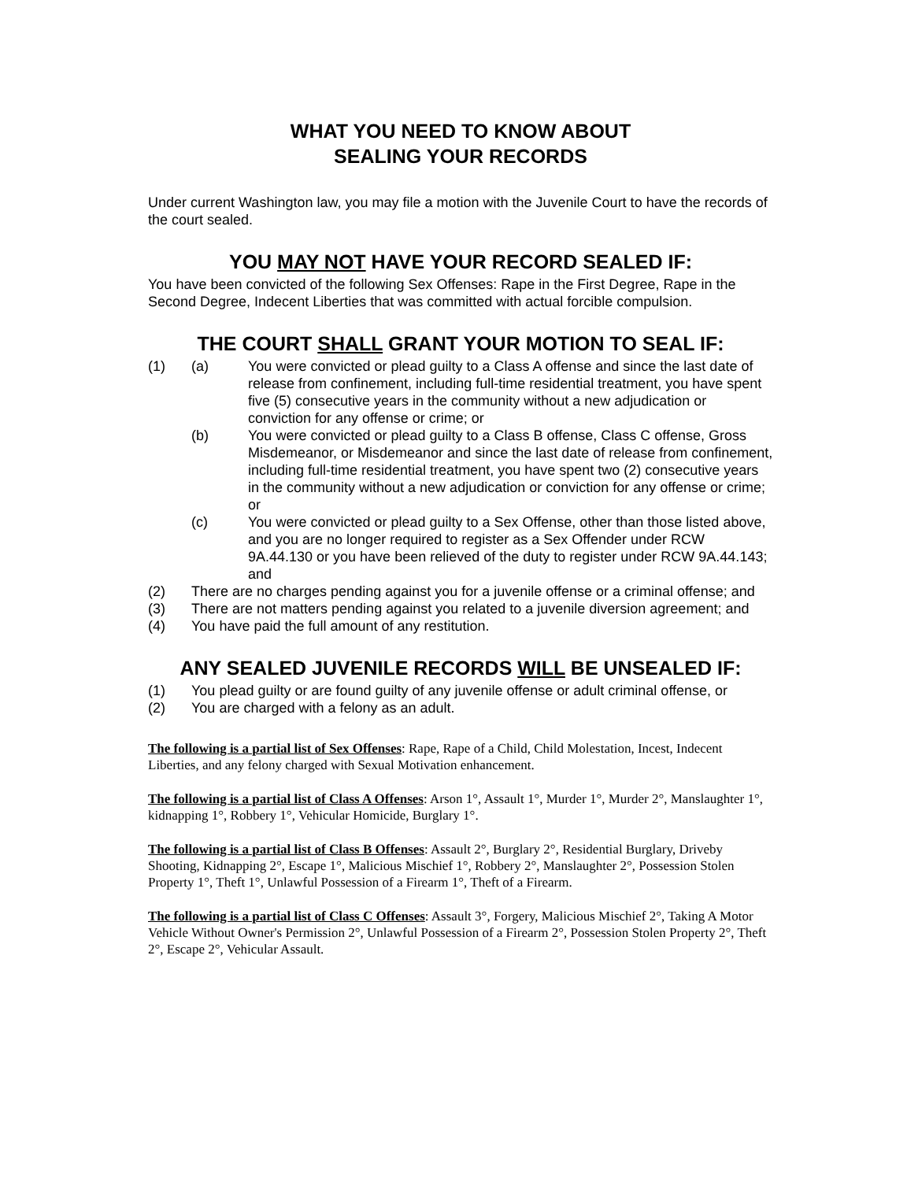WHAT YOU NEED TO KNOW ABOUT
SEALING YOUR RECORDS
Under current Washington law, you may file a motion with the Juvenile Court to have the records of the court sealed.
YOU MAY NOT HAVE YOUR RECORD SEALED IF:
You have been convicted of the following Sex Offenses: Rape in the First Degree, Rape in the Second Degree, Indecent Liberties that was committed with actual forcible compulsion.
THE COURT SHALL GRANT YOUR MOTION TO SEAL IF:
(1) (a) You were convicted or plead guilty to a Class A offense and since the last date of release from confinement, including full-time residential treatment, you have spent five (5) consecutive years in the community without a new adjudication or conviction for any offense or crime; or
(b) You were convicted or plead guilty to a Class B offense, Class C offense, Gross Misdemeanor, or Misdemeanor and since the last date of release from confinement, including full-time residential treatment, you have spent two (2) consecutive years in the community without a new adjudication or conviction for any offense or crime; or
(c) You were convicted or plead guilty to a Sex Offense, other than those listed above, and you are no longer required to register as a Sex Offender under RCW 9A.44.130 or you have been relieved of the duty to register under RCW 9A.44.143; and
(2) There are no charges pending against you for a juvenile offense or a criminal offense; and
(3) There are not matters pending against you related to a juvenile diversion agreement; and
(4) You have paid the full amount of any restitution.
ANY SEALED JUVENILE RECORDS WILL BE UNSEALED IF:
(1) You plead guilty or are found guilty of any juvenile offense or adult criminal offense, or
(2) You are charged with a felony as an adult.
The following is a partial list of Sex Offenses: Rape, Rape of a Child, Child Molestation, Incest, Indecent Liberties, and any felony charged with Sexual Motivation enhancement.
The following is a partial list of Class A Offenses: Arson 1°, Assault 1°, Murder 1°, Murder 2°, Manslaughter 1°, kidnapping 1°, Robbery 1°, Vehicular Homicide, Burglary 1°.
The following is a partial list of Class B Offenses: Assault 2°, Burglary 2°, Residential Burglary, Driveby Shooting, Kidnapping 2°, Escape 1°, Malicious Mischief 1°, Robbery 2°, Manslaughter 2°, Possession Stolen Property 1°, Theft 1°, Unlawful Possession of a Firearm 1°, Theft of a Firearm.
The following is a partial list of Class C Offenses: Assault 3°, Forgery, Malicious Mischief 2°, Taking A Motor Vehicle Without Owner's Permission 2°, Unlawful Possession of a Firearm 2°, Possession Stolen Property 2°, Theft 2°, Escape 2°, Vehicular Assault.